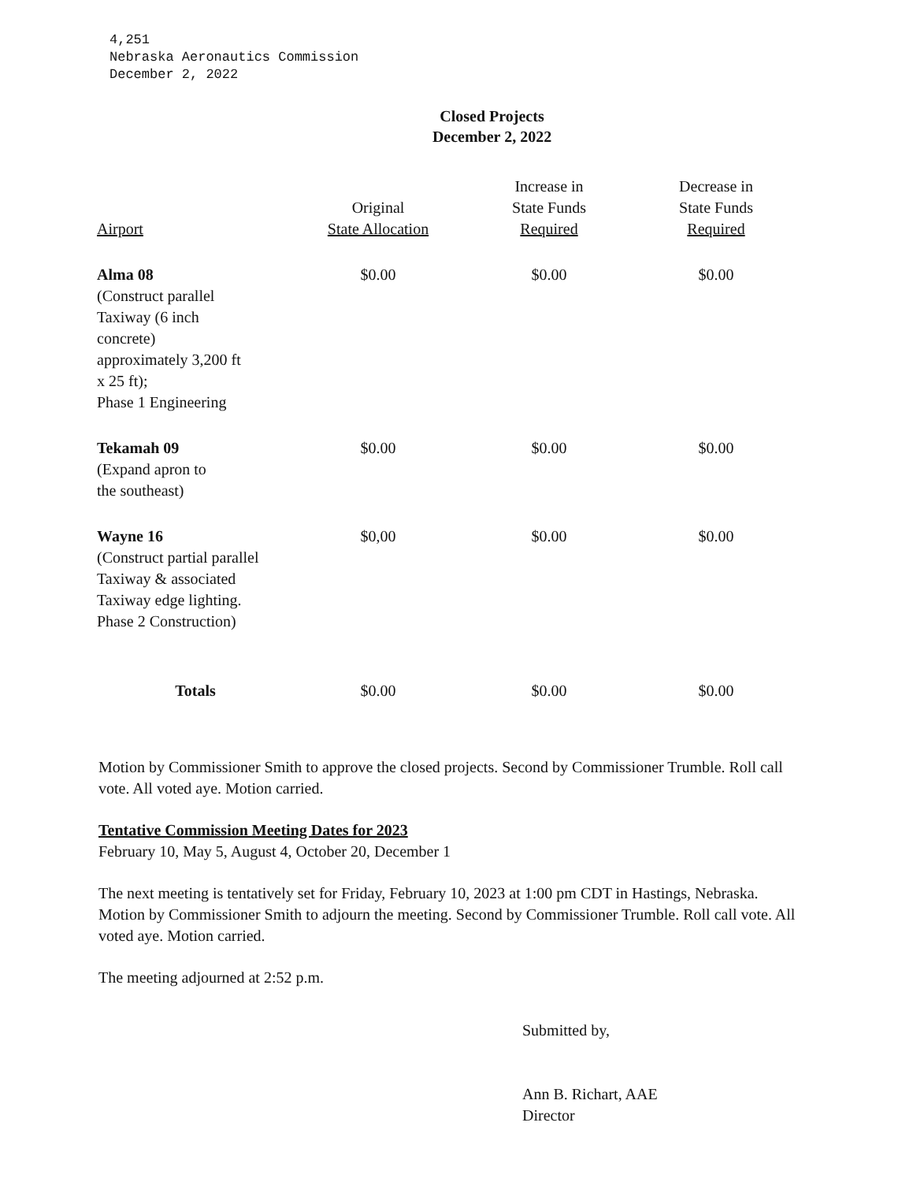4,251
Nebraska Aeronautics Commission
December 2, 2022
Closed Projects
December 2, 2022
| Airport | Original State Allocation | Increase in State Funds Required | Decrease in State Funds Required |
| --- | --- | --- | --- |
| Alma 08 (Construct parallel Taxiway (6 inch concrete) approximately 3,200 ft x 25 ft); Phase 1 Engineering | $0.00 | $0.00 | $0.00 |
| Tekamah 09 (Expand apron to the southeast) | $0.00 | $0.00 | $0.00 |
| Wayne 16 (Construct partial parallel Taxiway & associated Taxiway edge lighting. Phase 2 Construction) | $0,00 | $0.00 | $0.00 |
| Totals | $0.00 | $0.00 | $0.00 |
Motion by Commissioner Smith to approve the closed projects. Second by Commissioner Trumble. Roll call vote. All voted aye. Motion carried.
Tentative Commission Meeting Dates for 2023
February 10, May 5, August 4, October 20, December 1
The next meeting is tentatively set for Friday, February 10, 2023 at 1:00 pm CDT in Hastings, Nebraska. Motion by Commissioner Smith to adjourn the meeting. Second by Commissioner Trumble. Roll call vote. All voted aye. Motion carried.
The meeting adjourned at 2:52 p.m.
Submitted by,
Ann B. Richart, AAE
Director